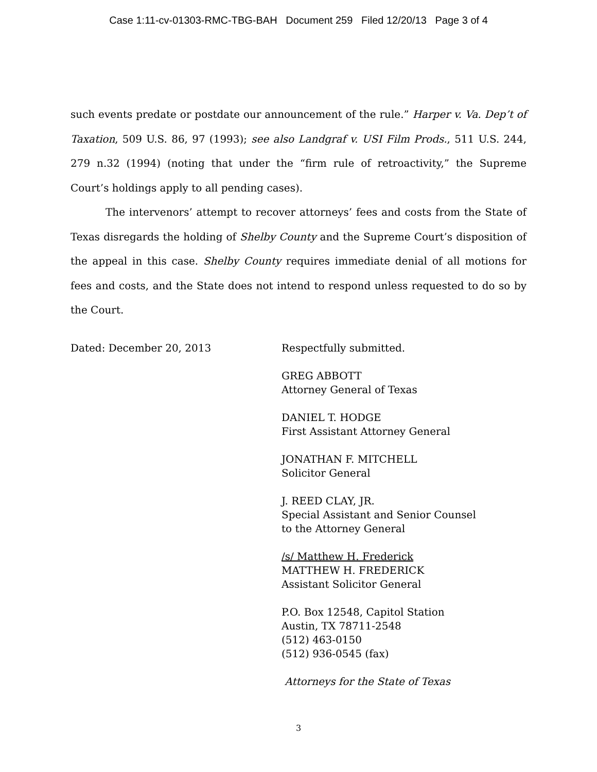Case 1:11-cv-01303-RMC-TBG-BAH Document 259 Filed 12/20/13 Page 3 of 4
such events predate or postdate our announcement of the rule.” Harper v. Va. Dep’t of Taxation, 509 U.S. 86, 97 (1993); see also Landgraf v. USI Film Prods., 511 U.S. 244, 279 n.32 (1994) (noting that under the “firm rule of retroactivity,” the Supreme Court’s holdings apply to all pending cases).
The intervenors’ attempt to recover attorneys’ fees and costs from the State of Texas disregards the holding of Shelby County and the Supreme Court’s disposition of the appeal in this case. Shelby County requires immediate denial of all motions for fees and costs, and the State does not intend to respond unless requested to do so by the Court.
Dated: December 20, 2013 Respectfully submitted.
GREG ABBOTT
Attorney General of Texas
DANIEL T. HODGE
First Assistant Attorney General
JONATHAN F. MITCHELL
Solicitor General
J. REED CLAY, JR.
Special Assistant and Senior Counsel
to the Attorney General
/s/ Matthew H. Frederick
MATTHEW H. FREDERICK
Assistant Solicitor General
P.O. Box 12548, Capitol Station
Austin, TX 78711-2548
(512) 463-0150
(512) 936-0545 (fax)
Attorneys for the State of Texas
3